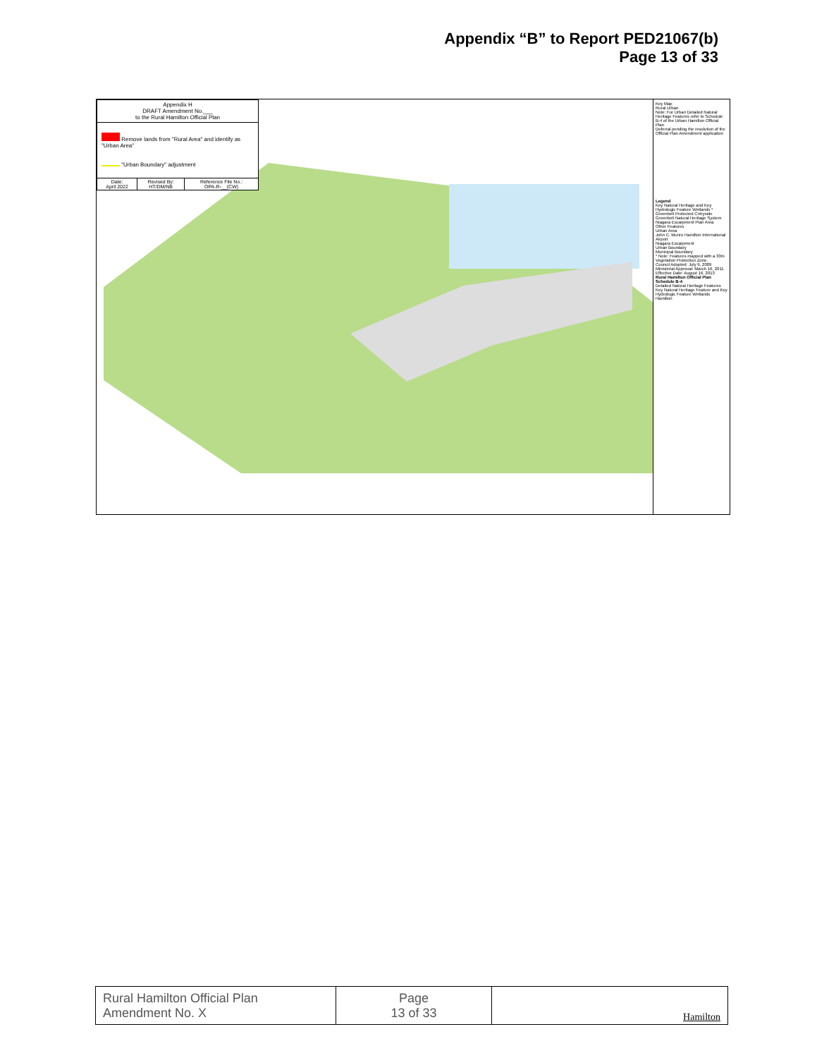Appendix “B” to Report PED21067(b)
Page 13 of 33
Appendix H
DRAFT Amendment No.___
to the Rural Hamilton Official Plan
Remove lands from "Rural Area" and identify as "Urban Area"
"Urban Boundary" adjustment
| Date: April 2022 | Revised By: HT/DM/NB | Reference File No.: OPA-R-__(CW) |
Key Map
Rural Urban
Note: For Urban Detailed Natural Heritage Features refer to Schedule B-4 of the Urban Hamilton Official Plan
Deferral pending the resolution of the Official Plan Amendment application
Legend
Key Natural Heritage and Key Hydrologic Feature Wetlands *
Greenbelt Protected Cntryside
Greenbelt Natural Heritage System
Niagara Escarpment Plan Area
Other Features
Urban Area
John C. Munro Hamilton International Airport
Niagara Escarpment
Urban Boundary
Municipal Boundary
* Note: Features mapped with a 30m Vegetation Protection Zone.
Council Adopted: July 9, 2009 Ministerial Approval: March 16, 2011 Effective Date: August 16, 2013
Rural Hamilton Official Plan Schedule B-4
Detailed Natural Heritage Features Key Natural Heritage Feature and Key Hydrologic Feature Wetlands
Hamilton
| Rural Hamilton Official Plan Amendment No. X | Page 13 of 33 | Hamilton |